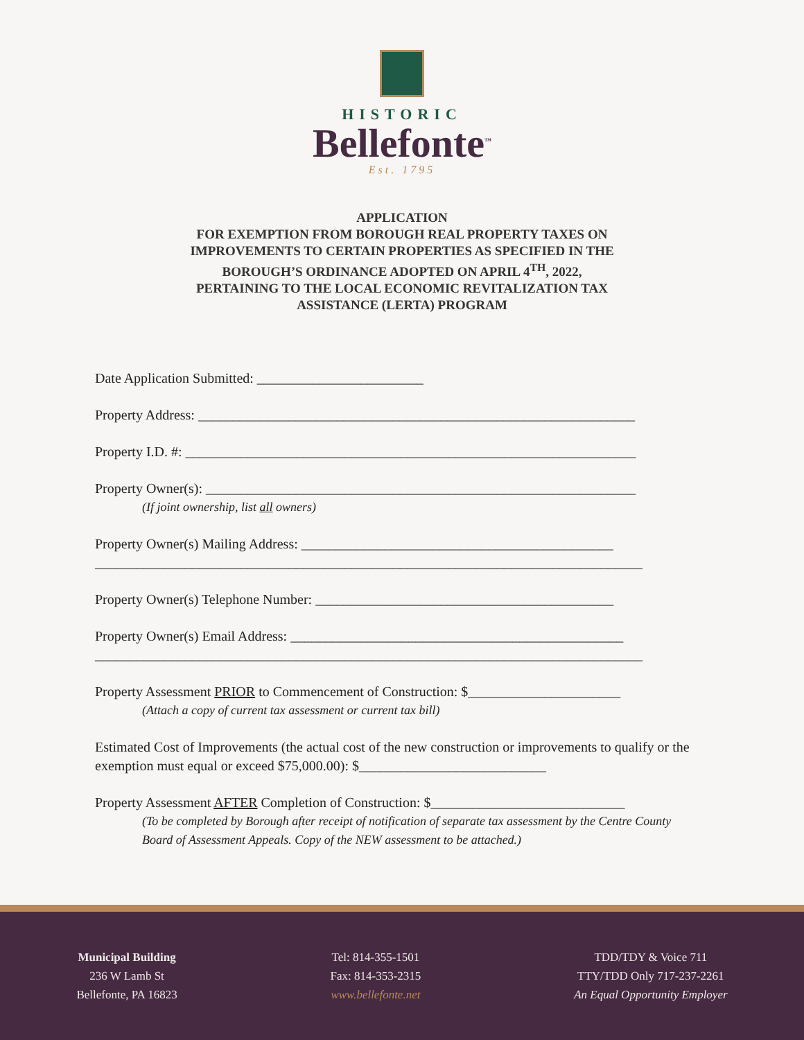HISTORIC
Bellefonte<sup>™</sup>
Est. 1795
APPLICATION
FOR EXEMPTION FROM BOROUGH REAL PROPERTY TAXES ON
IMPROVEMENTS TO CERTAIN PROPERTIES AS SPECIFIED IN THE
BOROUGH’S ORDINANCE ADOPTED ON APRIL 4<sup>TH</sup>, 2022,
PERTAINING TO THE LOCAL ECONOMIC REVITALIZATION TAX
ASSISTANCE (LERTA) PROGRAM
Date Application Submitted: ________________________
Property Address: _______________________________________________________________
Property I.D. #: _________________________________________________________________
Property Owner(s): ______________________________________________________________
(If joint ownership, list all owners)
Property Owner(s) Mailing Address: _____________________________________________
_______________________________________________________________________________
Property Owner(s) Telephone Number: ___________________________________________
Property Owner(s) Email Address: ________________________________________________
_______________________________________________________________________________
Property Assessment PRIOR to Commencement of Construction: $______________________
(Attach a copy of current tax assessment or current tax bill)
Estimated Cost of Improvements (the actual cost of the new construction or improvements to qualify or the exemption must equal or exceed $75,000.00): $___________________________
Property Assessment AFTER Completion of Construction: $____________________________
(To be completed by Borough after receipt of notification of separate tax assessment by the Centre County Board of Assessment Appeals. Copy of the NEW assessment to be attached.)
Municipal Building
236 W Lamb St
Bellefonte, PA 16823
Tel: 814-355-1501
Fax: 814-353-2315
www.bellefonte.net
TDD/TDY & Voice 711
TTY/TDD Only 717-237-2261
An Equal Opportunity Employer